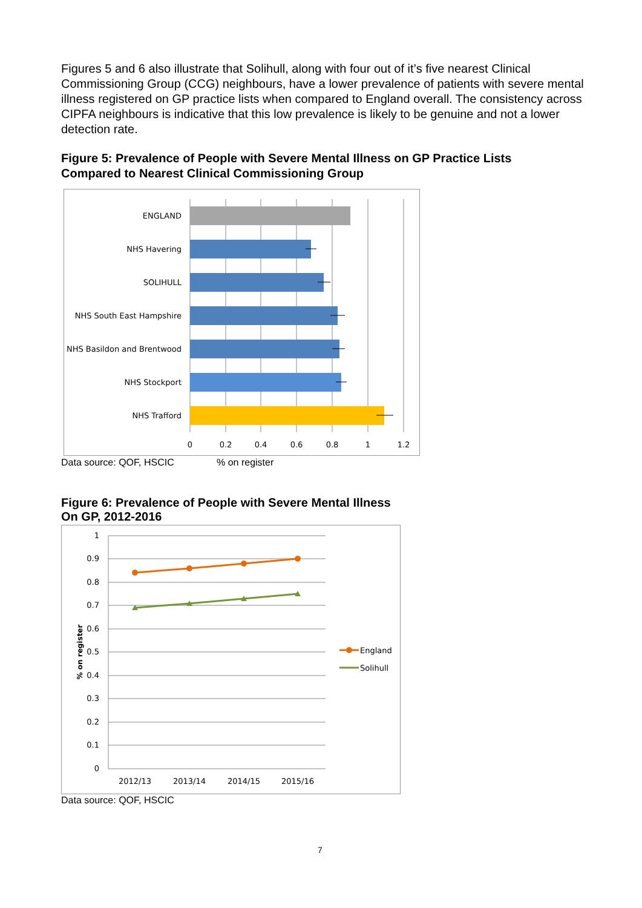Figures 5 and 6 also illustrate that Solihull, along with four out of it’s five nearest Clinical Commissioning Group (CCG) neighbours, have a lower prevalence of patients with severe mental illness registered on GP practice lists when compared to England overall. The consistency across CIPFA neighbours is indicative that this low prevalence is likely to be genuine and not a lower detection rate.
Figure 5: Prevalence of People with Severe Mental Illness on GP Practice Lists
Compared to Nearest Clinical Commissioning Group
ENGLAND
NHS Havering
SOLIHULL
NHS South East Hampshire
NHS Basildon and Brentwood
NHS Stockport
NHS Trafford
0
0.2
0.4
0.6
0.8
1
1.2
Data source: QOF, HSCIC % on register
Figure 6: Prevalence of People with Severe Mental Illness
On GP, 2012-2016
1
0.9
0.8
0.7
0.6
0.5
0.4
0.3
0.2
0.1
0
% on register
2012/13
2013/14
2014/15
2015/16
England
Solihull
Data source: QOF, HSCIC
7